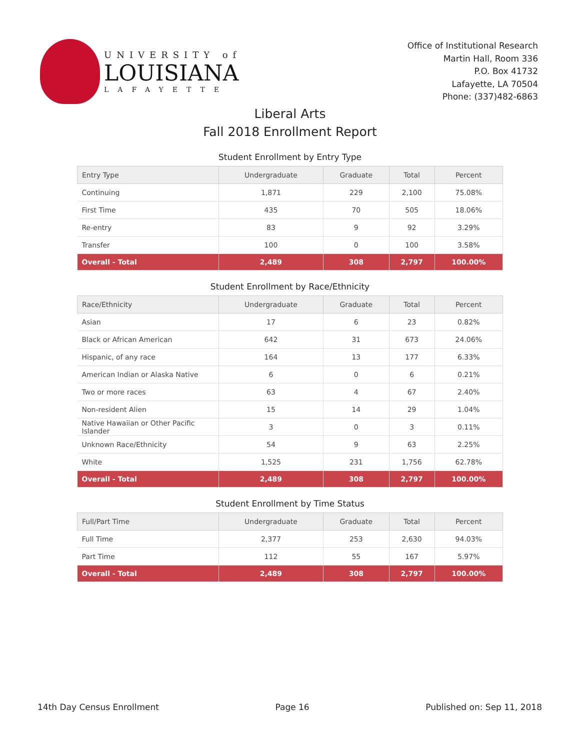UNIVERSITY of
LOUISIANA
LAFAYETTE
Office of Institutional Research
Martin Hall, Room 336
P.O. Box 41732
Lafayette, LA 70504
Phone: (337)482-6863
Liberal Arts
Fall 2018 Enrollment Report
Student Enrollment by Entry Type
| Entry Type | Undergraduate | Graduate | Total | Percent |
| --- | --- | --- | --- | --- |
| Continuing | 1,871 | 229 | 2,100 | 75.08% |
| First Time | 435 | 70 | 505 | 18.06% |
| Re-entry | 83 | 9 | 92 | 3.29% |
| Transfer | 100 | 0 | 100 | 3.58% |
| Overall - Total | 2,489 | 308 | 2,797 | 100.00% |
Student Enrollment by Race/Ethnicity
| Race/Ethnicity | Undergraduate | Graduate | Total | Percent |
| --- | --- | --- | --- | --- |
| Asian | 17 | 6 | 23 | 0.82% |
| Black or African American | 642 | 31 | 673 | 24.06% |
| Hispanic, of any race | 164 | 13 | 177 | 6.33% |
| American Indian or Alaska Native | 6 | 0 | 6 | 0.21% |
| Two or more races | 63 | 4 | 67 | 2.40% |
| Non-resident Alien | 15 | 14 | 29 | 1.04% |
| Native Hawaiian or Other Pacific Islander | 3 | 0 | 3 | 0.11% |
| Unknown Race/Ethnicity | 54 | 9 | 63 | 2.25% |
| White | 1,525 | 231 | 1,756 | 62.78% |
| Overall - Total | 2,489 | 308 | 2,797 | 100.00% |
Student Enrollment by Time Status
| Full/Part Time | Undergraduate | Graduate | Total | Percent |
| --- | --- | --- | --- | --- |
| Full Time | 2,377 | 253 | 2,630 | 94.03% |
| Part Time | 112 | 55 | 167 | 5.97% |
| Overall - Total | 2,489 | 308 | 2,797 | 100.00% |
14th Day Census Enrollment Page 16 Published on: Sep 11, 2018